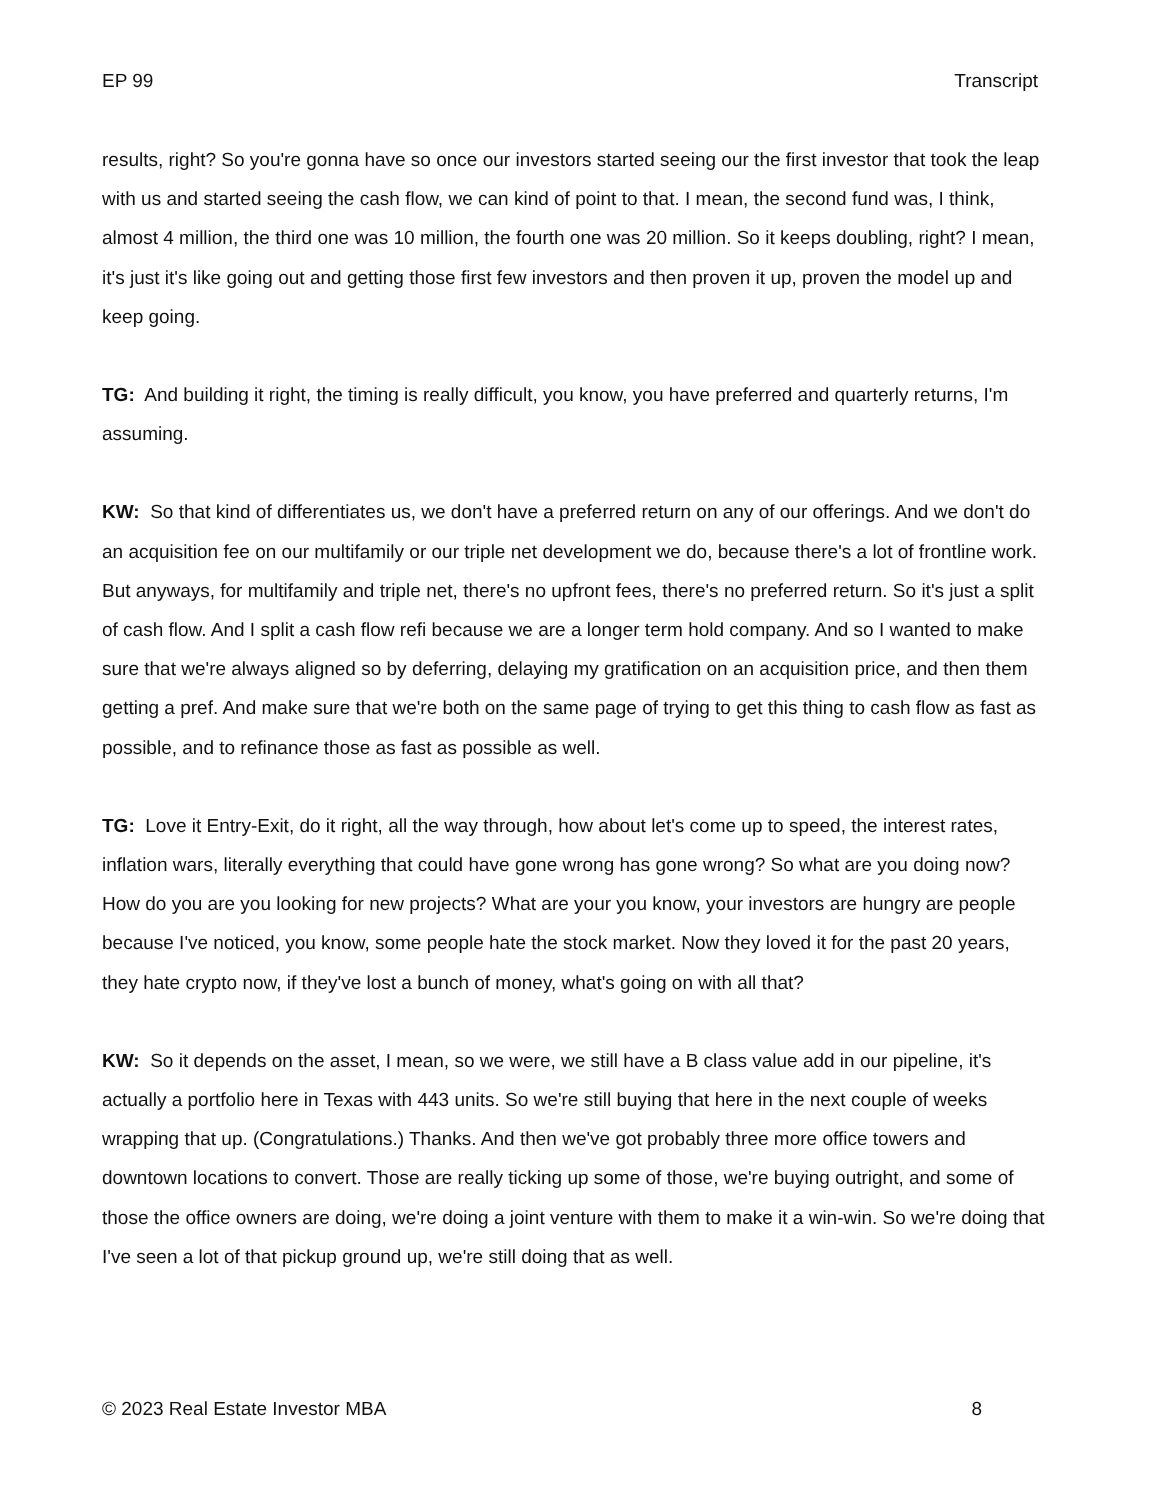EP 99 Transcript
results, right? So you're gonna have so once our investors started seeing our the first investor that took the leap with us and started seeing the cash flow, we can kind of point to that. I mean, the second fund was, I think, almost 4 million, the third one was 10 million, the fourth one was 20 million. So it keeps doubling, right? I mean, it's just it's like going out and getting those first few investors and then proven it up, proven the model up and keep going.
TG: And building it right, the timing is really difficult, you know, you have preferred and quarterly returns, I'm assuming.
KW: So that kind of differentiates us, we don't have a preferred return on any of our offerings. And we don't do an acquisition fee on our multifamily or our triple net development we do, because there's a lot of frontline work. But anyways, for multifamily and triple net, there's no upfront fees, there's no preferred return. So it's just a split of cash flow. And I split a cash flow refi because we are a longer term hold company. And so I wanted to make sure that we're always aligned so by deferring, delaying my gratification on an acquisition price, and then them getting a pref. And make sure that we're both on the same page of trying to get this thing to cash flow as fast as possible, and to refinance those as fast as possible as well.
TG: Love it Entry-Exit, do it right, all the way through, how about let's come up to speed, the interest rates, inflation wars, literally everything that could have gone wrong has gone wrong? So what are you doing now? How do you are you looking for new projects? What are your you know, your investors are hungry are people because I've noticed, you know, some people hate the stock market. Now they loved it for the past 20 years, they hate crypto now, if they've lost a bunch of money, what's going on with all that?
KW: So it depends on the asset, I mean, so we were, we still have a B class value add in our pipeline, it's actually a portfolio here in Texas with 443 units. So we're still buying that here in the next couple of weeks wrapping that up. (Congratulations.) Thanks. And then we've got probably three more office towers and downtown locations to convert. Those are really ticking up some of those, we're buying outright, and some of those the office owners are doing, we're doing a joint venture with them to make it a win-win. So we're doing that I've seen a lot of that pickup ground up, we're still doing that as well.
© 2023 Real Estate Investor MBA 8